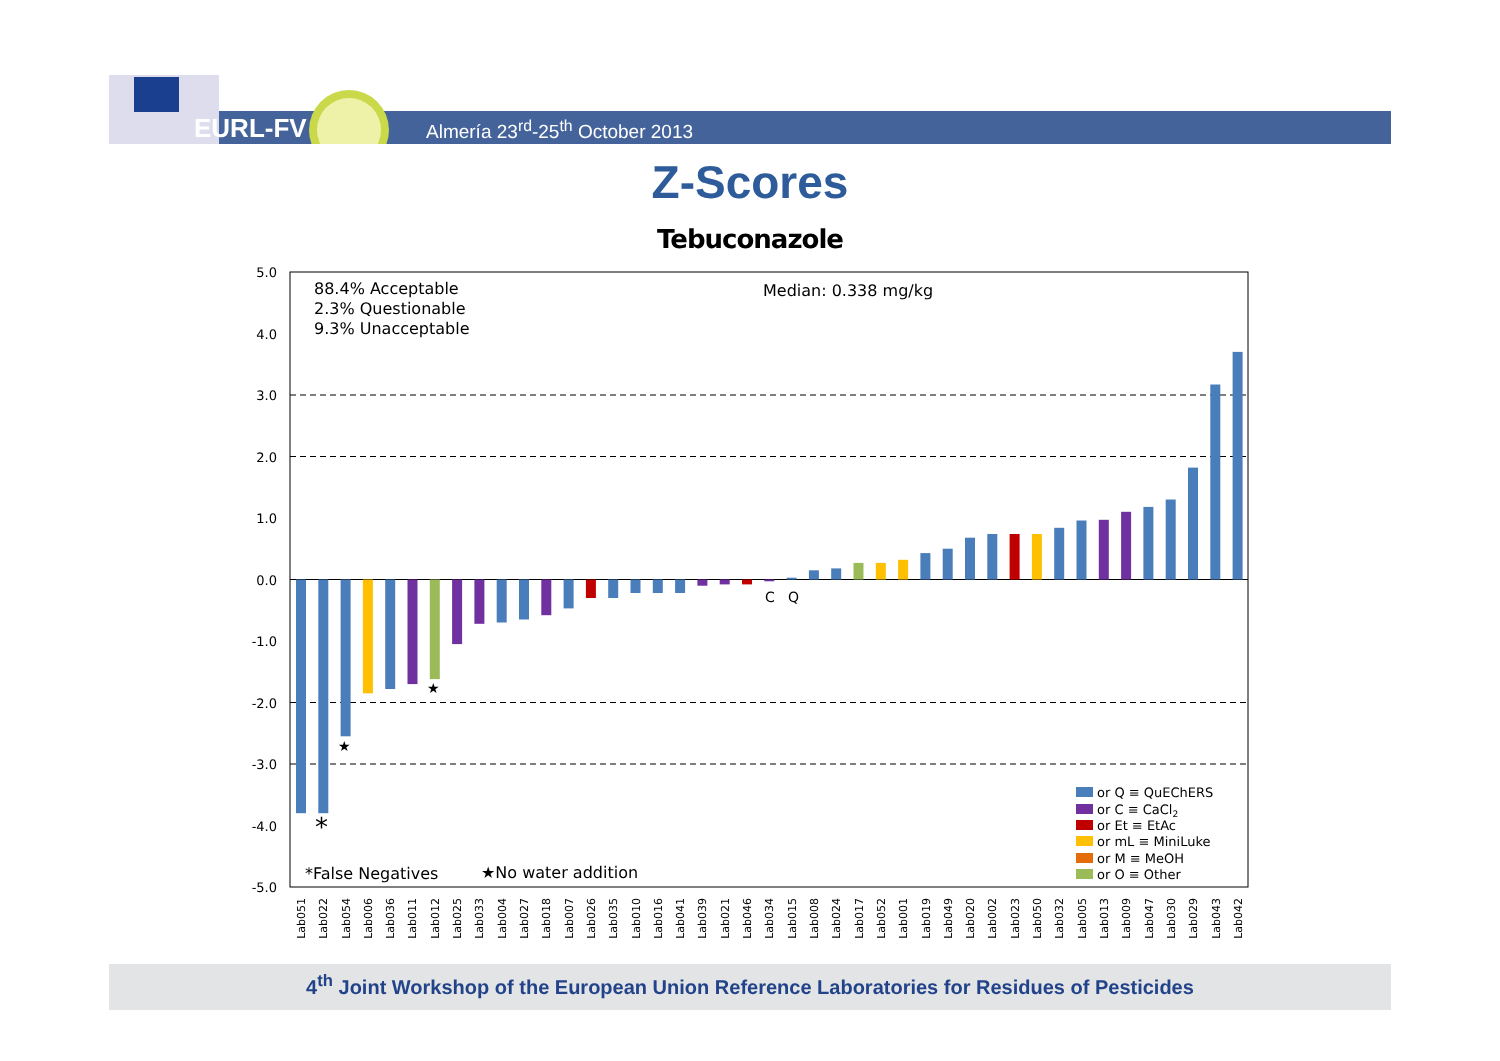EURL-FV
Almería 23<sup>rd</sup>-25<sup>th</sup> October 2013
Z-Scores
Tebuconazole
5.0
4.0
3.0
2.0
1.0
0.0
-1.0
-2.0
-3.0
-4.0
-5.0
88.4% Acceptable
2.3% Questionable
9.3% Unacceptable
Median: 0.338 mg/kg
*False Negatives
★No water addition
C
Q
*
★
★
or Q ≡ QuEChERS
or C ≡ CaCl2
or Et ≡ EtAc
or mL ≡ MiniLuke
or M ≡ MeOH
or O ≡ Other
Lab051
Lab022
Lab054
Lab006
Lab036
Lab011
Lab012
Lab025
Lab033
Lab004
Lab027
Lab018
Lab007
Lab026
Lab035
Lab010
Lab016
Lab041
Lab039
Lab021
Lab046
Lab034
Lab015
Lab008
Lab024
Lab017
Lab052
Lab001
Lab019
Lab049
Lab020
Lab002
Lab023
Lab050
Lab032
Lab005
Lab013
Lab009
Lab047
Lab030
Lab029
Lab043
Lab042
4<sup>th</sup> Joint Workshop of the European Union Reference Laboratories for Residues of Pesticides